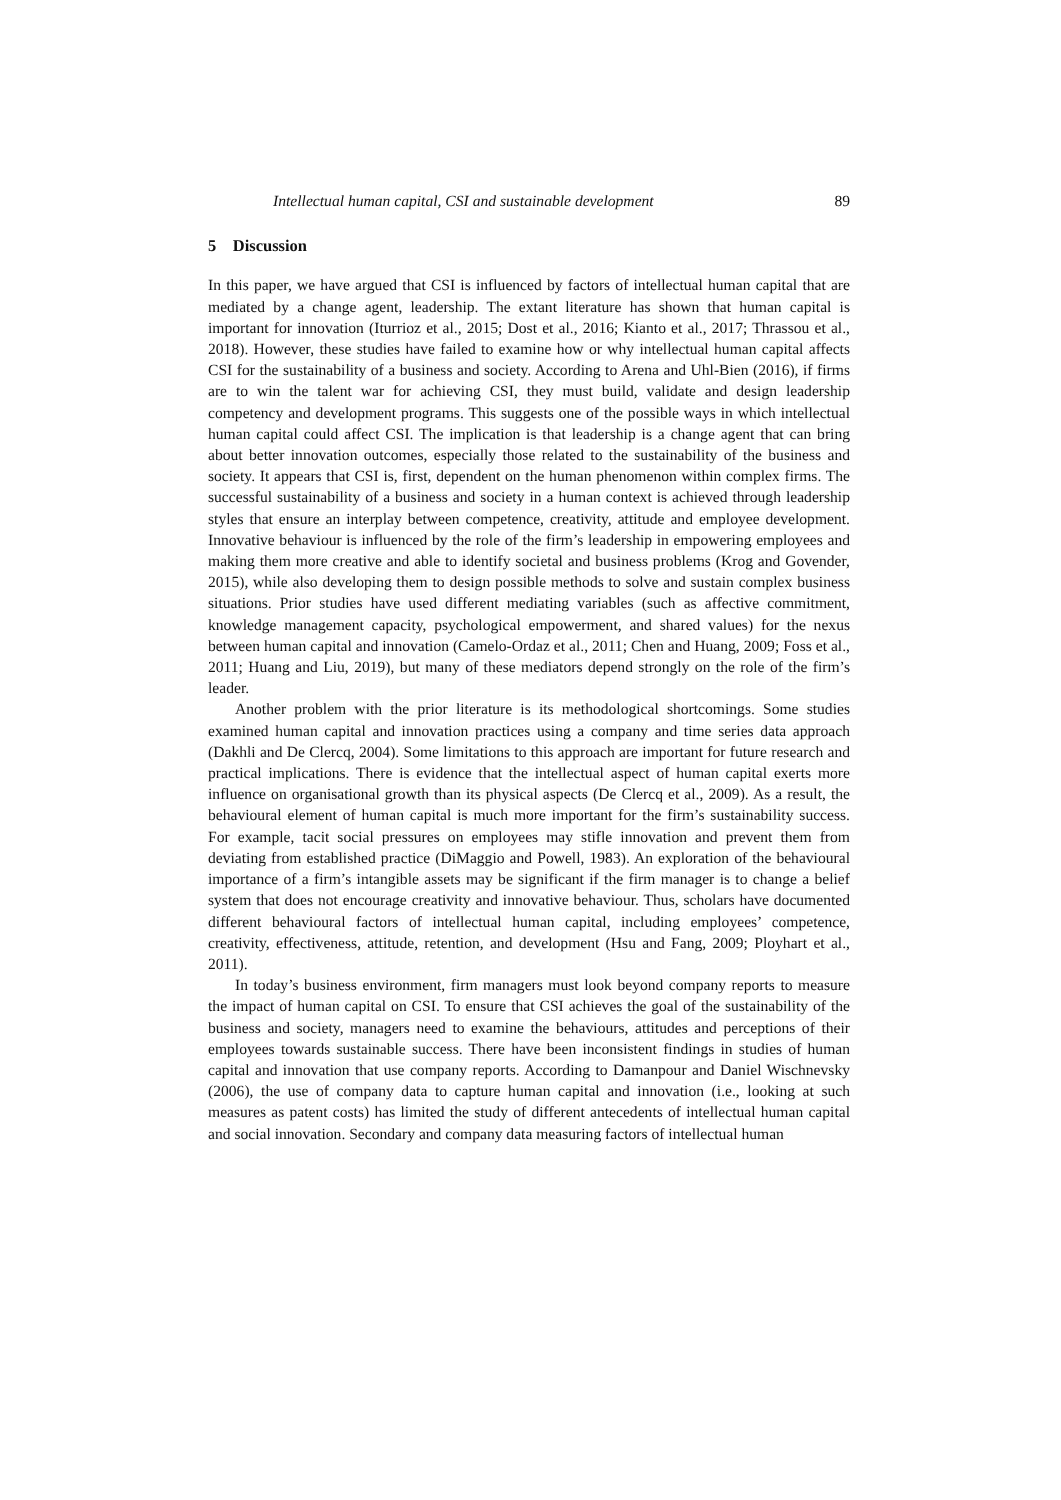Intellectual human capital, CSI and sustainable development 89
5 Discussion
In this paper, we have argued that CSI is influenced by factors of intellectual human capital that are mediated by a change agent, leadership. The extant literature has shown that human capital is important for innovation (Iturrioz et al., 2015; Dost et al., 2016; Kianto et al., 2017; Thrassou et al., 2018). However, these studies have failed to examine how or why intellectual human capital affects CSI for the sustainability of a business and society. According to Arena and Uhl-Bien (2016), if firms are to win the talent war for achieving CSI, they must build, validate and design leadership competency and development programs. This suggests one of the possible ways in which intellectual human capital could affect CSI. The implication is that leadership is a change agent that can bring about better innovation outcomes, especially those related to the sustainability of the business and society. It appears that CSI is, first, dependent on the human phenomenon within complex firms. The successful sustainability of a business and society in a human context is achieved through leadership styles that ensure an interplay between competence, creativity, attitude and employee development. Innovative behaviour is influenced by the role of the firm’s leadership in empowering employees and making them more creative and able to identify societal and business problems (Krog and Govender, 2015), while also developing them to design possible methods to solve and sustain complex business situations. Prior studies have used different mediating variables (such as affective commitment, knowledge management capacity, psychological empowerment, and shared values) for the nexus between human capital and innovation (Camelo-Ordaz et al., 2011; Chen and Huang, 2009; Foss et al., 2011; Huang and Liu, 2019), but many of these mediators depend strongly on the role of the firm’s leader.
Another problem with the prior literature is its methodological shortcomings. Some studies examined human capital and innovation practices using a company and time series data approach (Dakhli and De Clercq, 2004). Some limitations to this approach are important for future research and practical implications. There is evidence that the intellectual aspect of human capital exerts more influence on organisational growth than its physical aspects (De Clercq et al., 2009). As a result, the behavioural element of human capital is much more important for the firm’s sustainability success. For example, tacit social pressures on employees may stifle innovation and prevent them from deviating from established practice (DiMaggio and Powell, 1983). An exploration of the behavioural importance of a firm’s intangible assets may be significant if the firm manager is to change a belief system that does not encourage creativity and innovative behaviour. Thus, scholars have documented different behavioural factors of intellectual human capital, including employees’ competence, creativity, effectiveness, attitude, retention, and development (Hsu and Fang, 2009; Ployhart et al., 2011).
In today’s business environment, firm managers must look beyond company reports to measure the impact of human capital on CSI. To ensure that CSI achieves the goal of the sustainability of the business and society, managers need to examine the behaviours, attitudes and perceptions of their employees towards sustainable success. There have been inconsistent findings in studies of human capital and innovation that use company reports. According to Damanpour and Daniel Wischnevsky (2006), the use of company data to capture human capital and innovation (i.e., looking at such measures as patent costs) has limited the study of different antecedents of intellectual human capital and social innovation. Secondary and company data measuring factors of intellectual human